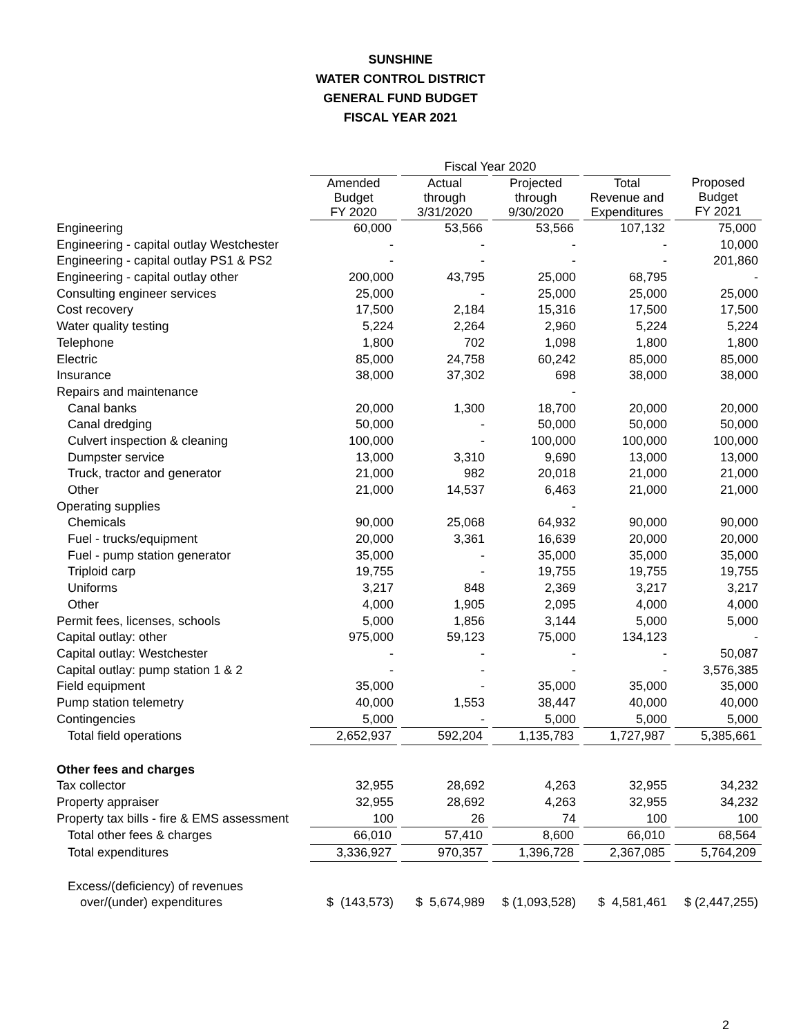SUNSHINE
WATER CONTROL DISTRICT
GENERAL FUND BUDGET
FISCAL YEAR 2021
| | Fiscal Year 2020 | | | | |
| --- | --- | --- | --- | --- | --- |
| | Amended Budget FY 2020 | Actual through 3/31/2020 | Projected through 9/30/2020 | Total Revenue and Expenditures | Proposed Budget FY 2021 |
| Engineering | 60,000 | 53,566 | 53,566 | 107,132 | 75,000 |
| Engineering - capital outlay Westchester | - | - | - | - | 10,000 |
| Engineering - capital outlay PS1 & PS2 | - | - | - | - | 201,860 |
| Engineering - capital outlay other | 200,000 | 43,795 | 25,000 | 68,795 | - |
| Consulting engineer services | 25,000 | - | 25,000 | 25,000 | 25,000 |
| Cost recovery | 17,500 | 2,184 | 15,316 | 17,500 | 17,500 |
| Water quality testing | 5,224 | 2,264 | 2,960 | 5,224 | 5,224 |
| Telephone | 1,800 | 702 | 1,098 | 1,800 | 1,800 |
| Electric | 85,000 | 24,758 | 60,242 | 85,000 | 85,000 |
| Insurance | 38,000 | 37,302 | 698 | 38,000 | 38,000 |
| Repairs and maintenance | | | - | | |
| Canal banks | 20,000 | 1,300 | 18,700 | 20,000 | 20,000 |
| Canal dredging | 50,000 | - | 50,000 | 50,000 | 50,000 |
| Culvert inspection & cleaning | 100,000 | - | 100,000 | 100,000 | 100,000 |
| Dumpster service | 13,000 | 3,310 | 9,690 | 13,000 | 13,000 |
| Truck, tractor and generator | 21,000 | 982 | 20,018 | 21,000 | 21,000 |
| Other | 21,000 | 14,537 | 6,463 | 21,000 | 21,000 |
| Operating supplies | | | - | | |
| Chemicals | 90,000 | 25,068 | 64,932 | 90,000 | 90,000 |
| Fuel - trucks/equipment | 20,000 | 3,361 | 16,639 | 20,000 | 20,000 |
| Fuel - pump station generator | 35,000 | - | 35,000 | 35,000 | 35,000 |
| Triploid carp | 19,755 | - | 19,755 | 19,755 | 19,755 |
| Uniforms | 3,217 | 848 | 2,369 | 3,217 | 3,217 |
| Other | 4,000 | 1,905 | 2,095 | 4,000 | 4,000 |
| Permit fees, licenses, schools | 5,000 | 1,856 | 3,144 | 5,000 | 5,000 |
| Capital outlay: other | 975,000 | 59,123 | 75,000 | 134,123 | - |
| Capital outlay: Westchester | - | - | - | - | 50,087 |
| Capital outlay: pump station 1 & 2 | - | - | - | - | 3,576,385 |
| Field equipment | 35,000 | - | 35,000 | 35,000 | 35,000 |
| Pump station telemetry | 40,000 | 1,553 | 38,447 | 40,000 | 40,000 |
| Contingencies | 5,000 | - | 5,000 | 5,000 | 5,000 |
| Total field operations | 2,652,937 | 592,204 | 1,135,783 | 1,727,987 | 5,385,661 |
| Other fees and charges | | | | | |
| Tax collector | 32,955 | 28,692 | 4,263 | 32,955 | 34,232 |
| Property appraiser | 32,955 | 28,692 | 4,263 | 32,955 | 34,232 |
| Property tax bills - fire & EMS assessment | 100 | 26 | 74 | 100 | 100 |
| Total other fees & charges | 66,010 | 57,410 | 8,600 | 66,010 | 68,564 |
| Total expenditures | 3,336,927 | 970,357 | 1,396,728 | 2,367,085 | 5,764,209 |
| Excess/(deficiency) of revenues | | | | | |
| over/(under) expenditures | $ (143,573) | $ 5,674,989 | $ (1,093,528) | $ 4,581,461 | $ (2,447,255) |
2